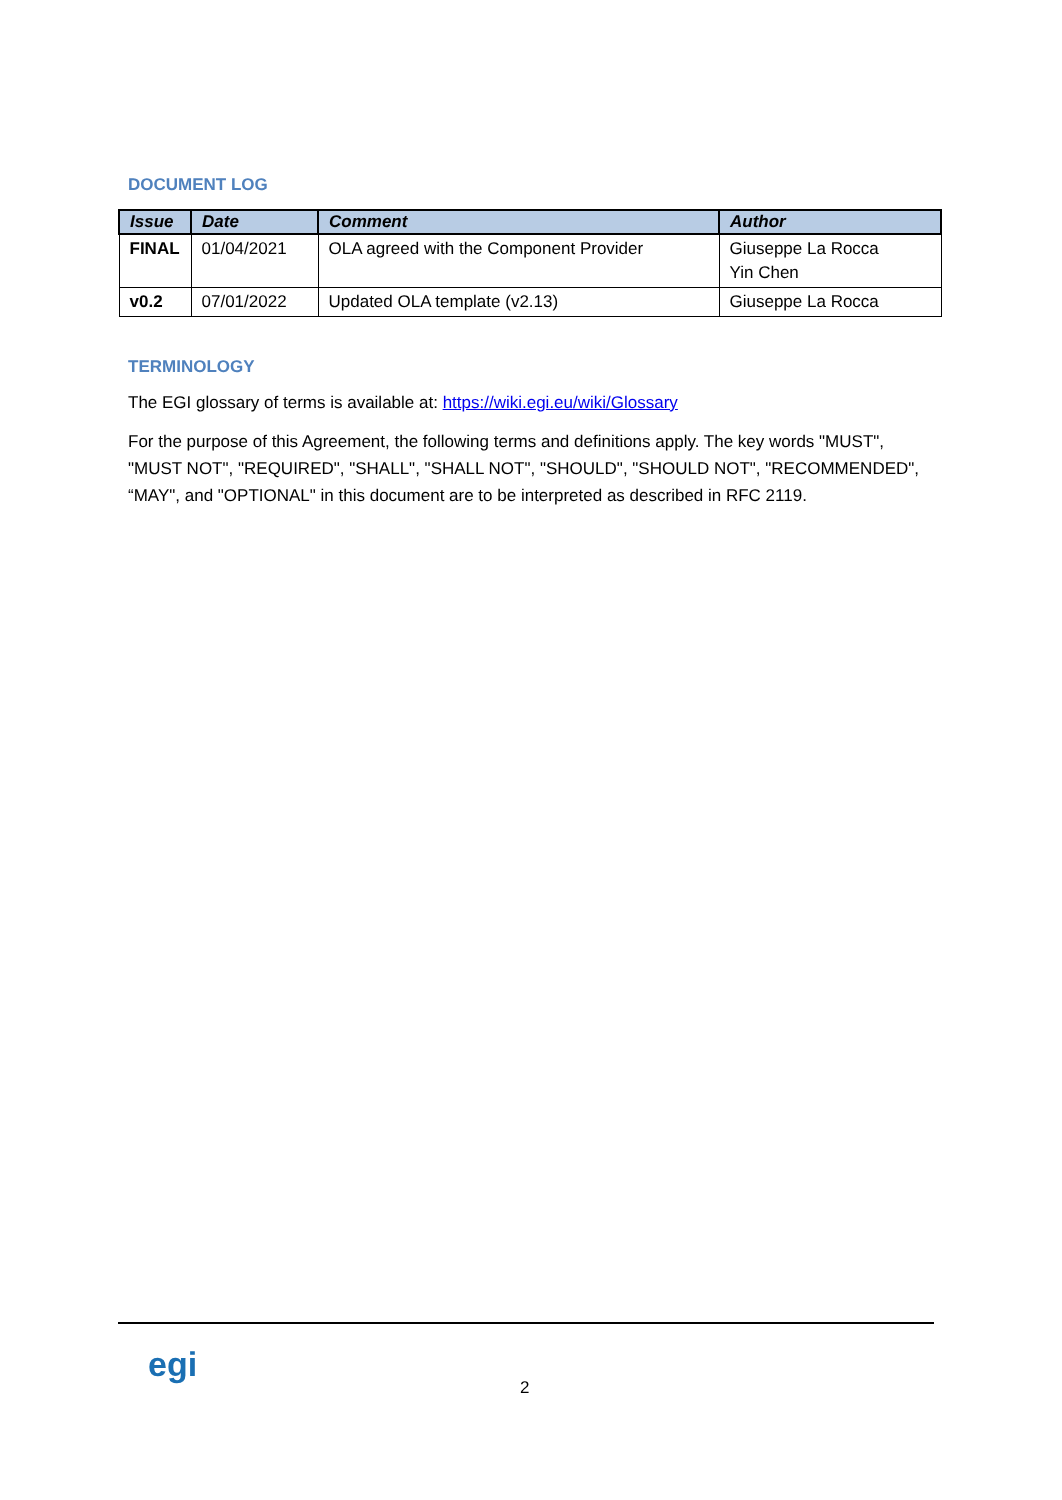DOCUMENT LOG
| Issue | Date | Comment | Author |
| --- | --- | --- | --- |
| FINAL | 01/04/2021 | OLA agreed with the Component Provider | Giuseppe La Rocca Yin Chen |
| v0.2 | 07/01/2022 | Updated OLA template (v2.13) | Giuseppe La Rocca |
TERMINOLOGY
The EGI glossary of terms is available at: https://wiki.egi.eu/wiki/Glossary
For the purpose of this Agreement, the following terms and definitions apply. The key words "MUST", "MUST NOT", "REQUIRED", "SHALL", "SHALL NOT", "SHOULD", "SHOULD NOT", "RECOMMENDED", “MAY", and "OPTIONAL" in this document are to be interpreted as described in RFC 2119.
egi
2